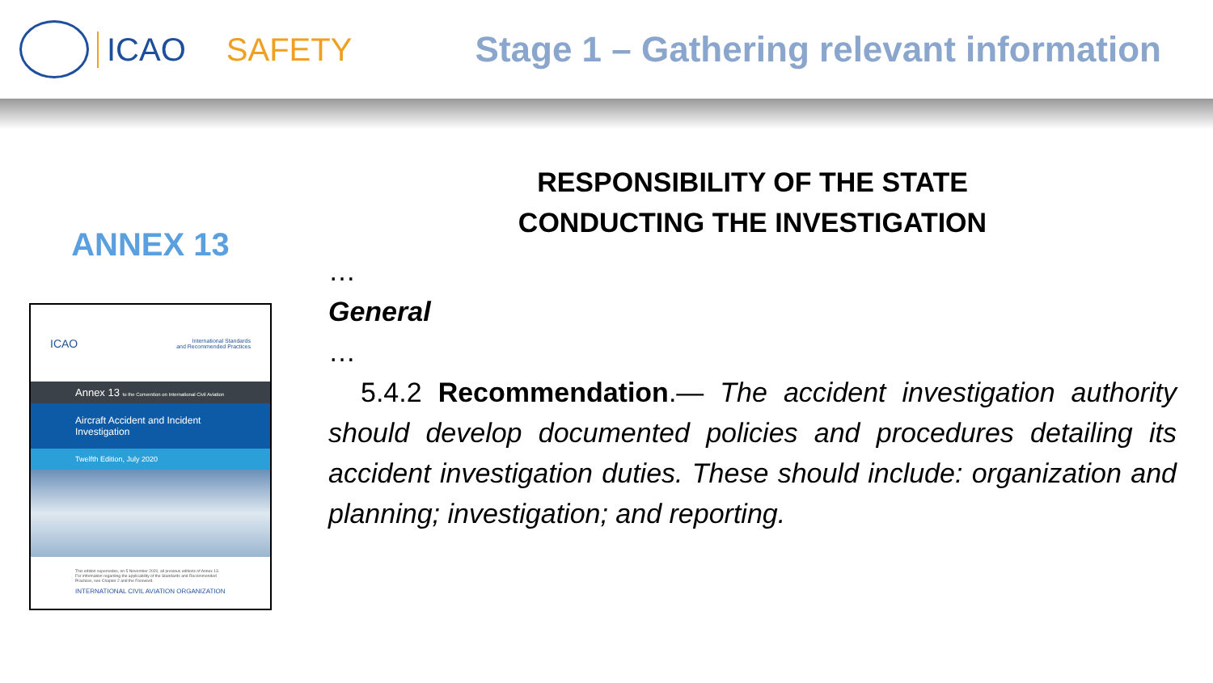ICAO SAFETY
Stage 1 – Gathering relevant information
ANNEX 13
ICAO International Standards
and Recommended Practices
Annex 13 to the Convention on International Civil Aviation
Aircraft Accident and Incident Investigation
Twelfth Edition, July 2020
This edition supersedes, on 5 November 2020, all previous editions of Annex 13.
For information regarding the applicability of the Standards and Recommended Practices, see Chapter 2 and the Foreword.
INTERNATIONAL CIVIL AVIATION ORGANIZATION
RESPONSIBILITY OF THE STATE
CONDUCTING THE INVESTIGATION
…
General
…
5.4.2 Recommendation.— The accident investigation authority should develop documented policies and procedures detailing its accident investigation duties. These should include: organization and planning; investigation; and reporting.